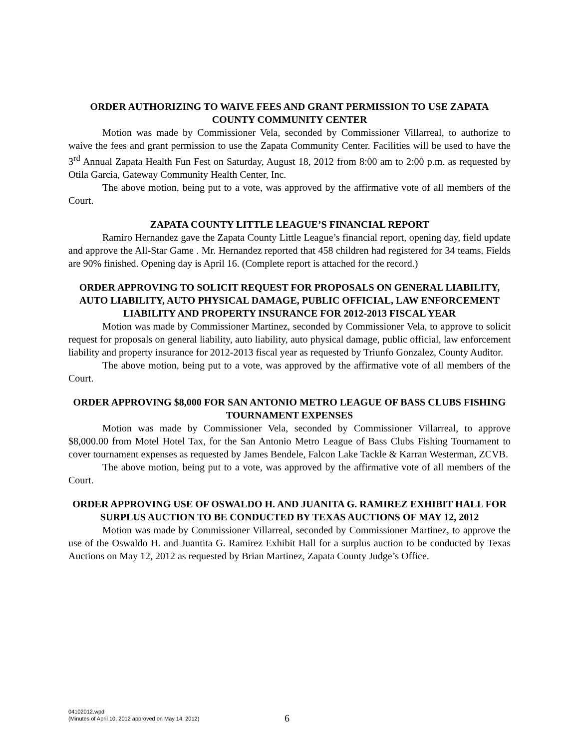ORDER AUTHORIZING TO WAIVE FEES AND GRANT PERMISSION TO USE ZAPATA COUNTY COMMUNITY CENTER
Motion was made by Commissioner Vela, seconded by Commissioner Villarreal, to authorize to waive the fees and grant permission to use the Zapata Community Center. Facilities will be used to have the 3<sup>rd</sup> Annual Zapata Health Fun Fest on Saturday, August 18, 2012 from 8:00 am to 2:00 p.m. as requested by Otila Garcia, Gateway Community Health Center, Inc.
The above motion, being put to a vote, was approved by the affirmative vote of all members of the Court.
ZAPATA COUNTY LITTLE LEAGUE’S FINANCIAL REPORT
Ramiro Hernandez gave the Zapata County Little League’s financial report, opening day, field update and approve the All-Star Game . Mr. Hernandez reported that 458 children had registered for 34 teams. Fields are 90% finished. Opening day is April 16. (Complete report is attached for the record.)
ORDER APPROVING TO SOLICIT REQUEST FOR PROPOSALS ON GENERAL LIABILITY, AUTO LIABILITY, AUTO PHYSICAL DAMAGE, PUBLIC OFFICIAL, LAW ENFORCEMENT LIABILITY AND PROPERTY INSURANCE FOR 2012-2013 FISCAL YEAR
Motion was made by Commissioner Martinez, seconded by Commissioner Vela, to approve to solicit request for proposals on general liability, auto liability, auto physical damage, public official, law enforcement liability and property insurance for 2012-2013 fiscal year as requested by Triunfo Gonzalez, County Auditor.
The above motion, being put to a vote, was approved by the affirmative vote of all members of the Court.
ORDER APPROVING $8,000 FOR SAN ANTONIO METRO LEAGUE OF BASS CLUBS FISHING TOURNAMENT EXPENSES
Motion was made by Commissioner Vela, seconded by Commissioner Villarreal, to approve $8,000.00 from Motel Hotel Tax, for the San Antonio Metro League of Bass Clubs Fishing Tournament to cover tournament expenses as requested by James Bendele, Falcon Lake Tackle & Karran Westerman, ZCVB.
The above motion, being put to a vote, was approved by the affirmative vote of all members of the Court.
ORDER APPROVING USE OF OSWALDO H. AND JUANITA G. RAMIREZ EXHIBIT HALL FOR SURPLUS AUCTION TO BE CONDUCTED BY TEXAS AUCTIONS OF MAY 12, 2012
Motion was made by Commissioner Villarreal, seconded by Commissioner Martinez, to approve the use of the Oswaldo H. and Juantita G. Ramirez Exhibit Hall for a surplus auction to be conducted by Texas Auctions on May 12, 2012 as requested by Brian Martinez, Zapata County Judge’s Office.
04102012.wpd
(Minutes of April 10, 2012 approved on May 14, 2012)
6